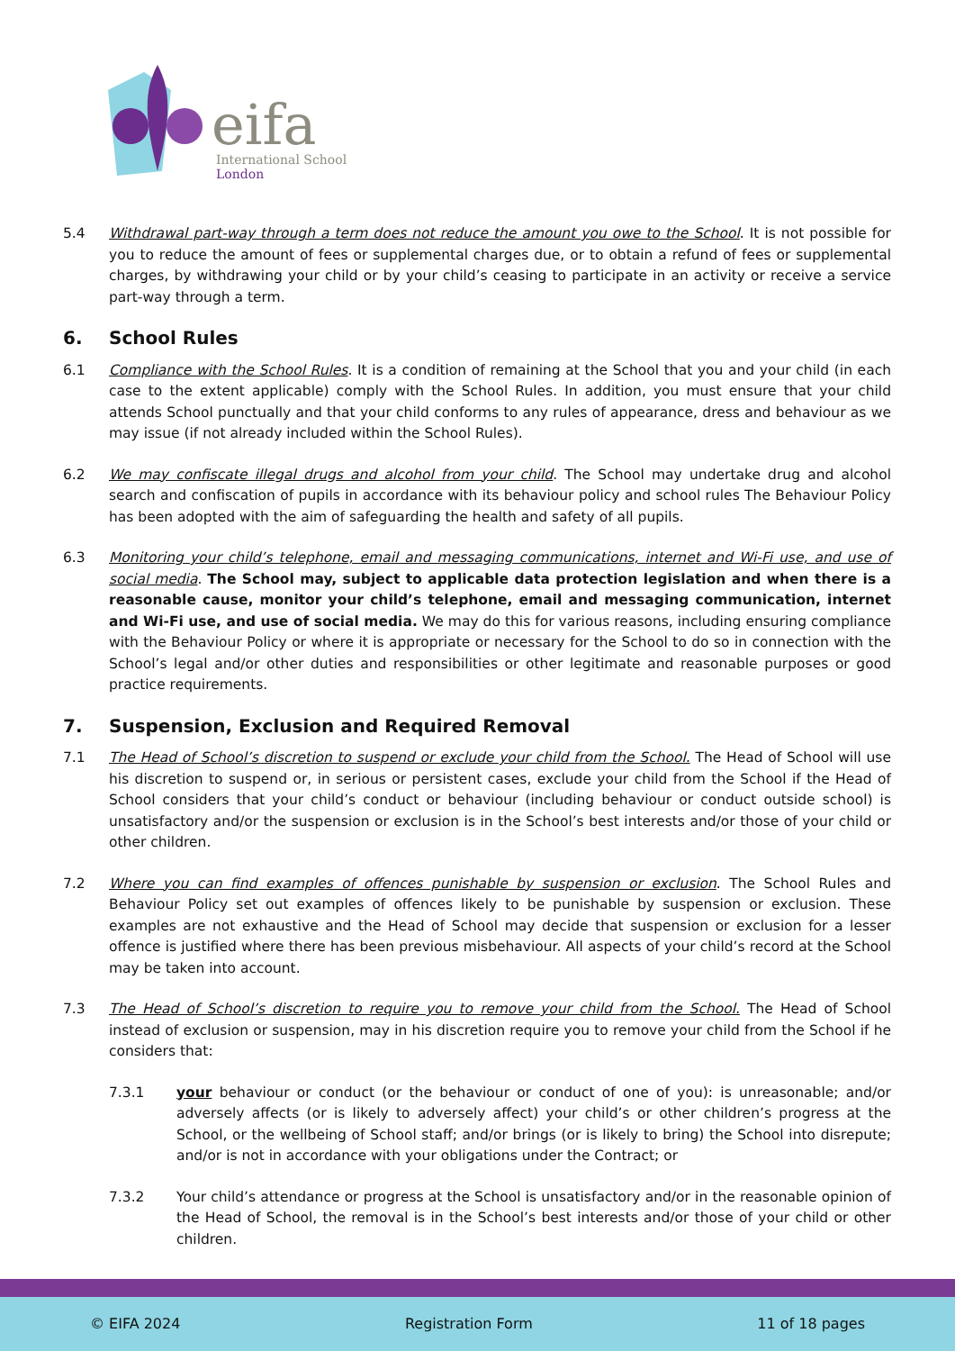eifa
International School
London
5.4 Withdrawal part-way through a term does not reduce the amount you owe to the School. It is not possible for you to reduce the amount of fees or supplemental charges due, or to obtain a refund of fees or supplemental charges, by withdrawing your child or by your child’s ceasing to participate in an activity or receive a service part-way through a term.
6. School Rules
6.1 Compliance with the School Rules. It is a condition of remaining at the School that you and your child (in each case to the extent applicable) comply with the School Rules. In addition, you must ensure that your child attends School punctually and that your child conforms to any rules of appearance, dress and behaviour as we may issue (if not already included within the School Rules).
6.2 We may confiscate illegal drugs and alcohol from your child. The School may undertake drug and alcohol search and confiscation of pupils in accordance with its behaviour policy and school rules The Behaviour Policy has been adopted with the aim of safeguarding the health and safety of all pupils.
6.3 Monitoring your child’s telephone, email and messaging communications, internet and Wi-Fi use, and use of social media. The School may, subject to applicable data protection legislation and when there is a reasonable cause, monitor your child’s telephone, email and messaging communication, internet and Wi-Fi use, and use of social media. We may do this for various reasons, including ensuring compliance with the Behaviour Policy or where it is appropriate or necessary for the School to do so in connection with the School’s legal and/or other duties and responsibilities or other legitimate and reasonable purposes or good practice requirements.
7. Suspension, Exclusion and Required Removal
7.1 The Head of School’s discretion to suspend or exclude your child from the School. The Head of School will use his discretion to suspend or, in serious or persistent cases, exclude your child from the School if the Head of School considers that your child’s conduct or behaviour (including behaviour or conduct outside school) is unsatisfactory and/or the suspension or exclusion is in the School’s best interests and/or those of your child or other children.
7.2 Where you can find examples of offences punishable by suspension or exclusion. The School Rules and Behaviour Policy set out examples of offences likely to be punishable by suspension or exclusion. These examples are not exhaustive and the Head of School may decide that suspension or exclusion for a lesser offence is justified where there has been previous misbehaviour. All aspects of your child’s record at the School may be taken into account.
7.3 The Head of School’s discretion to require you to remove your child from the School. The Head of School instead of exclusion or suspension, may in his discretion require you to remove your child from the School if he considers that:
7.3.1 your behaviour or conduct (or the behaviour or conduct of one of you): is unreasonable; and/or adversely affects (or is likely to adversely affect) your child’s or other children’s progress at the School, or the wellbeing of School staff; and/or brings (or is likely to bring) the School into disrepute; and/or is not in accordance with your obligations under the Contract; or
7.3.2 Your child’s attendance or progress at the School is unsatisfactory and/or in the reasonable opinion of the Head of School, the removal is in the School’s best interests and/or those of your child or other children.
© EIFA 2024 Registration Form 11 of 18 pages